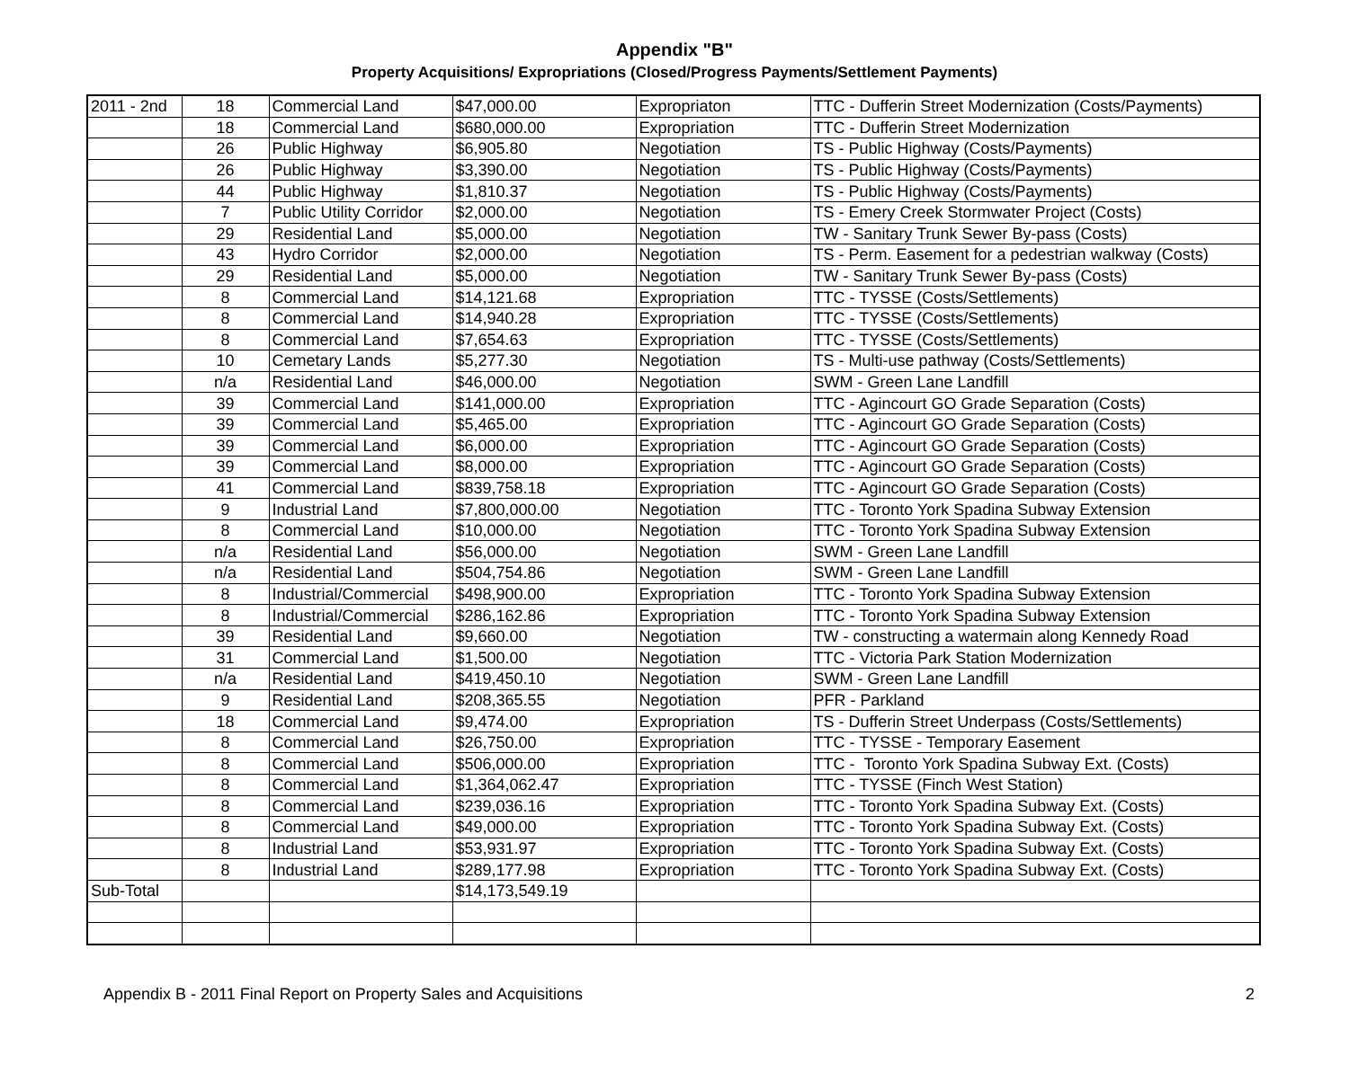Appendix "B"
Property Acquisitions/ Expropriations (Closed/Progress Payments/Settlement Payments)
| 2011 - 2nd | 18 | Commercial Land | $47,000.00 | Expropriaton | TTC - Dufferin Street Modernization (Costs/Payments) |
| | 18 | Commercial Land | $680,000.00 | Expropriation | TTC - Dufferin Street Modernization |
| | 26 | Public Highway | $6,905.80 | Negotiation | TS - Public Highway (Costs/Payments) |
| | 26 | Public Highway | $3,390.00 | Negotiation | TS - Public Highway (Costs/Payments) |
| | 44 | Public Highway | $1,810.37 | Negotiation | TS - Public Highway (Costs/Payments) |
| | 7 | Public Utility Corridor | $2,000.00 | Negotiation | TS - Emery Creek Stormwater Project (Costs) |
| | 29 | Residential Land | $5,000.00 | Negotiation | TW - Sanitary Trunk Sewer By-pass (Costs) |
| | 43 | Hydro Corridor | $2,000.00 | Negotiation | TS - Perm. Easement for a pedestrian walkway (Costs) |
| | 29 | Residential Land | $5,000.00 | Negotiation | TW - Sanitary Trunk Sewer By-pass (Costs) |
| | 8 | Commercial Land | $14,121.68 | Expropriation | TTC - TYSSE (Costs/Settlements) |
| | 8 | Commercial Land | $14,940.28 | Expropriation | TTC - TYSSE (Costs/Settlements) |
| | 8 | Commercial Land | $7,654.63 | Expropriation | TTC - TYSSE (Costs/Settlements) |
| | 10 | Cemetary Lands | $5,277.30 | Negotiation | TS - Multi-use pathway (Costs/Settlements) |
| | n/a | Residential Land | $46,000.00 | Negotiation | SWM - Green Lane Landfill |
| | 39 | Commercial Land | $141,000.00 | Expropriation | TTC - Agincourt GO Grade Separation (Costs) |
| | 39 | Commercial Land | $5,465.00 | Expropriation | TTC - Agincourt GO Grade Separation (Costs) |
| | 39 | Commercial Land | $6,000.00 | Expropriation | TTC - Agincourt GO Grade Separation (Costs) |
| | 39 | Commercial Land | $8,000.00 | Expropriation | TTC - Agincourt GO Grade Separation (Costs) |
| | 41 | Commercial Land | $839,758.18 | Expropriation | TTC - Agincourt GO Grade Separation (Costs) |
| | 9 | Industrial Land | $7,800,000.00 | Negotiation | TTC - Toronto York Spadina Subway Extension |
| | 8 | Commercial Land | $10,000.00 | Negotiation | TTC - Toronto York Spadina Subway Extension |
| | n/a | Residential Land | $56,000.00 | Negotiation | SWM - Green Lane Landfill |
| | n/a | Residential Land | $504,754.86 | Negotiation | SWM - Green Lane Landfill |
| | 8 | Industrial/Commercial | $498,900.00 | Expropriation | TTC - Toronto York Spadina Subway Extension |
| | 8 | Industrial/Commercial | $286,162.86 | Expropriation | TTC - Toronto York Spadina Subway Extension |
| | 39 | Residential Land | $9,660.00 | Negotiation | TW - constructing a watermain along Kennedy Road |
| | 31 | Commercial Land | $1,500.00 | Negotiation | TTC - Victoria Park Station Modernization |
| | n/a | Residential Land | $419,450.10 | Negotiation | SWM - Green Lane Landfill |
| | 9 | Residential Land | $208,365.55 | Negotiation | PFR - Parkland |
| | 18 | Commercial Land | $9,474.00 | Expropriation | TS - Dufferin Street Underpass (Costs/Settlements) |
| | 8 | Commercial Land | $26,750.00 | Expropriation | TTC - TYSSE - Temporary Easement |
| | 8 | Commercial Land | $506,000.00 | Expropriation | TTC - Toronto York Spadina Subway Ext. (Costs) |
| | 8 | Commercial Land | $1,364,062.47 | Expropriation | TTC - TYSSE (Finch West Station) |
| | 8 | Commercial Land | $239,036.16 | Expropriation | TTC - Toronto York Spadina Subway Ext. (Costs) |
| | 8 | Commercial Land | $49,000.00 | Expropriation | TTC - Toronto York Spadina Subway Ext. (Costs) |
| | 8 | Industrial Land | $53,931.97 | Expropriation | TTC - Toronto York Spadina Subway Ext. (Costs) |
| | 8 | Industrial Land | $289,177.98 | Expropriation | TTC - Toronto York Spadina Subway Ext. (Costs) |
| Sub-Total | | | $14,173,549.19 | | |
Appendix B - 2011 Final Report on Property Sales and Acquisitions 2